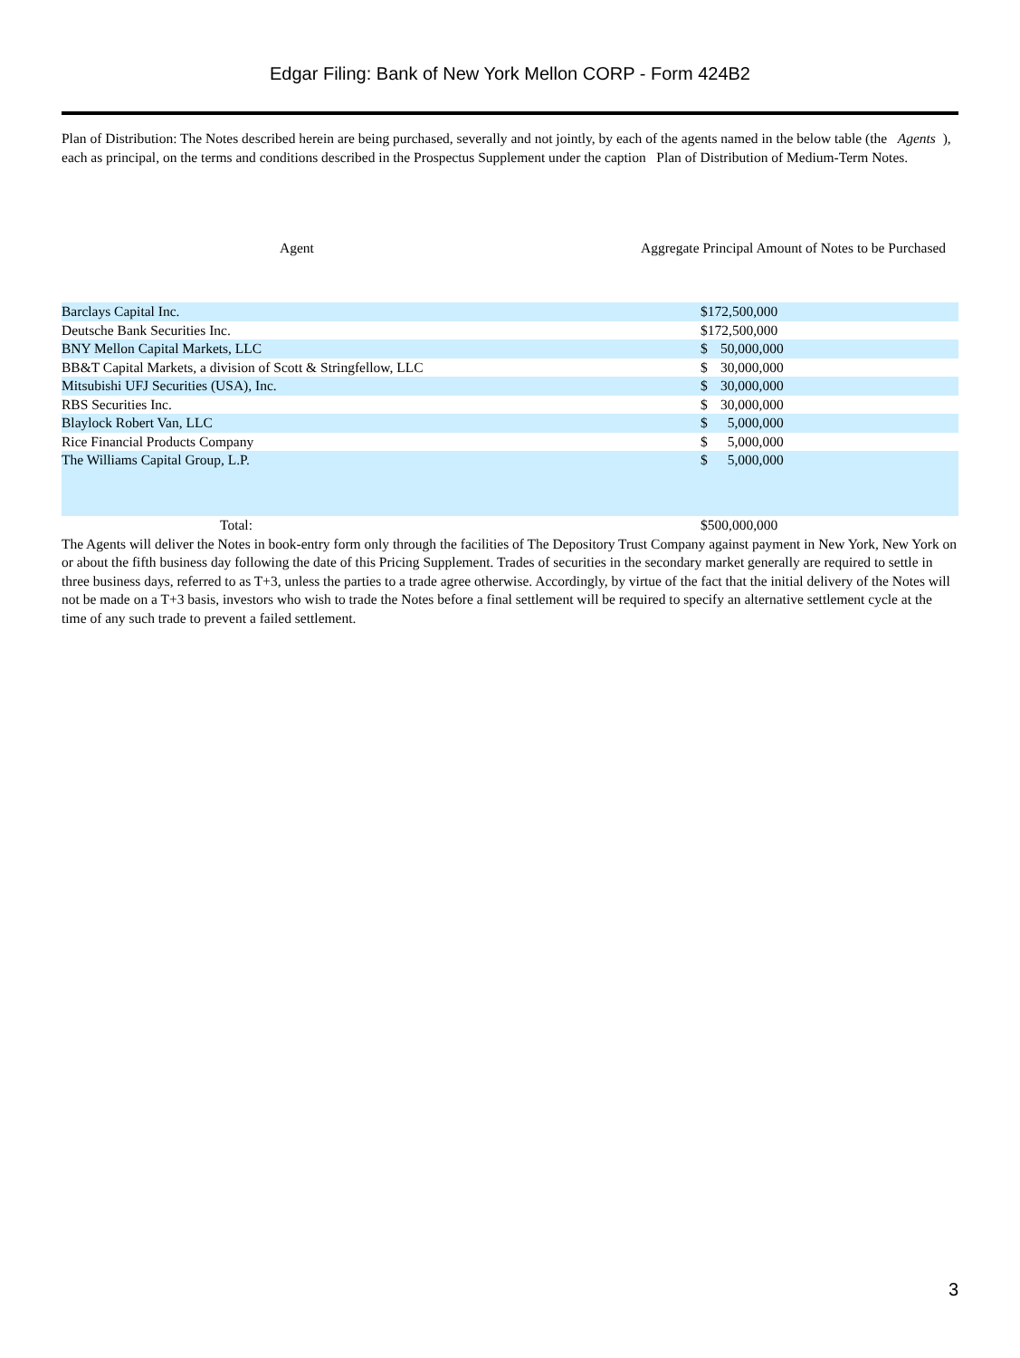Edgar Filing: Bank of New York Mellon CORP - Form 424B2
Plan of Distribution: The Notes described herein are being purchased, severally and not jointly, by each of the agents named in the below table (the Agents ), each as principal, on the terms and conditions described in the Prospectus Supplement under the caption Plan of Distribution of Medium-Term Notes.
| Agent | Aggregate Principal Amount of Notes to be Purchased |
| --- | --- |
| Barclays Capital Inc. | $172,500,000 |
| Deutsche Bank Securities Inc. | $172,500,000 |
| BNY Mellon Capital Markets, LLC | $ 50,000,000 |
| BB&T Capital Markets, a division of Scott & Stringfellow, LLC | $ 30,000,000 |
| Mitsubishi UFJ Securities (USA), Inc. | $ 30,000,000 |
| RBS Securities Inc. | $ 30,000,000 |
| Blaylock Robert Van, LLC | $ 5,000,000 |
| Rice Financial Products Company | $ 5,000,000 |
| The Williams Capital Group, L.P. | $ 5,000,000 |
| Total: | $500,000,000 |
The Agents will deliver the Notes in book-entry form only through the facilities of The Depository Trust Company against payment in New York, New York on or about the fifth business day following the date of this Pricing Supplement. Trades of securities in the secondary market generally are required to settle in three business days, referred to as T+3, unless the parties to a trade agree otherwise. Accordingly, by virtue of the fact that the initial delivery of the Notes will not be made on a T+3 basis, investors who wish to trade the Notes before a final settlement will be required to specify an alternative settlement cycle at the time of any such trade to prevent a failed settlement.
3